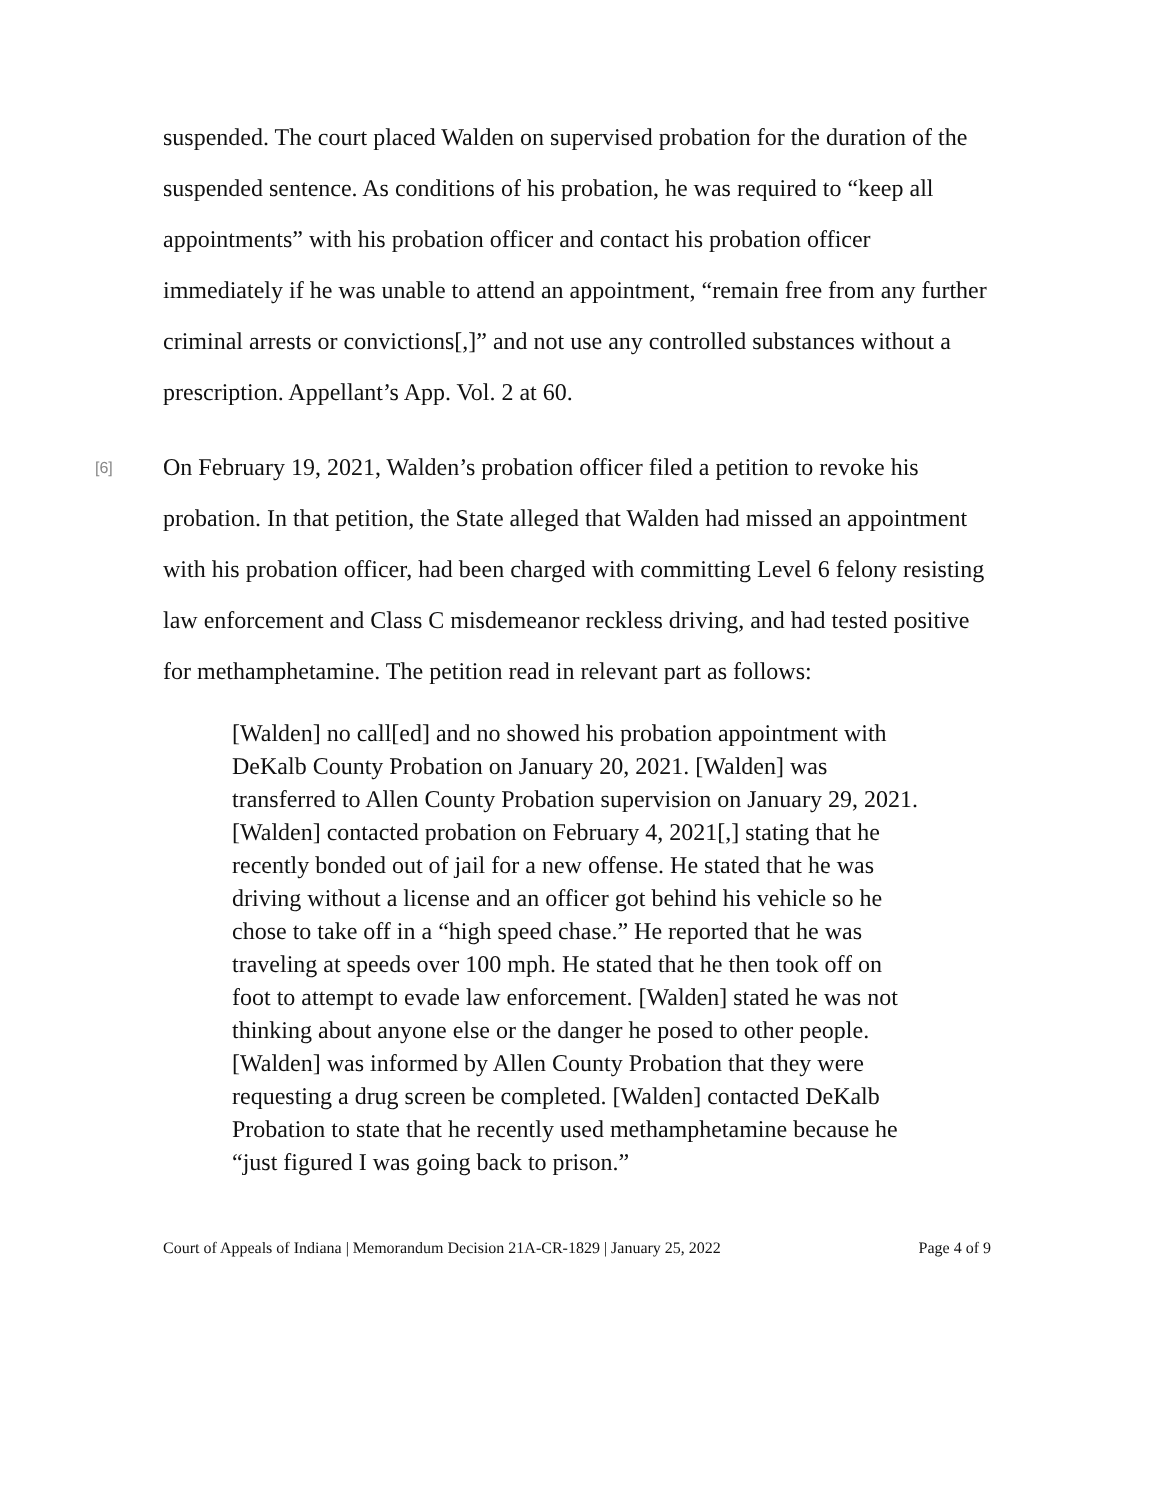suspended. The court placed Walden on supervised probation for the duration of the suspended sentence. As conditions of his probation, he was required to “keep all appointments” with his probation officer and contact his probation officer immediately if he was unable to attend an appointment, “remain free from any further criminal arrests or convictions[,]” and not use any controlled substances without a prescription. Appellant’s App. Vol. 2 at 60.
[6] On February 19, 2021, Walden’s probation officer filed a petition to revoke his probation. In that petition, the State alleged that Walden had missed an appointment with his probation officer, had been charged with committing Level 6 felony resisting law enforcement and Class C misdemeanor reckless driving, and had tested positive for methamphetamine. The petition read in relevant part as follows:
[Walden] no call[ed] and no showed his probation appointment with DeKalb County Probation on January 20, 2021. [Walden] was transferred to Allen County Probation supervision on January 29, 2021. [Walden] contacted probation on February 4, 2021[,] stating that he recently bonded out of jail for a new offense. He stated that he was driving without a license and an officer got behind his vehicle so he chose to take off in a “high speed chase.” He reported that he was traveling at speeds over 100 mph. He stated that he then took off on foot to attempt to evade law enforcement. [Walden] stated he was not thinking about anyone else or the danger he posed to other people. [Walden] was informed by Allen County Probation that they were requesting a drug screen be completed. [Walden] contacted DeKalb Probation to state that he recently used methamphetamine because he “just figured I was going back to prison.”
Court of Appeals of Indiana | Memorandum Decision 21A-CR-1829 | January 25, 2022 Page 4 of 9